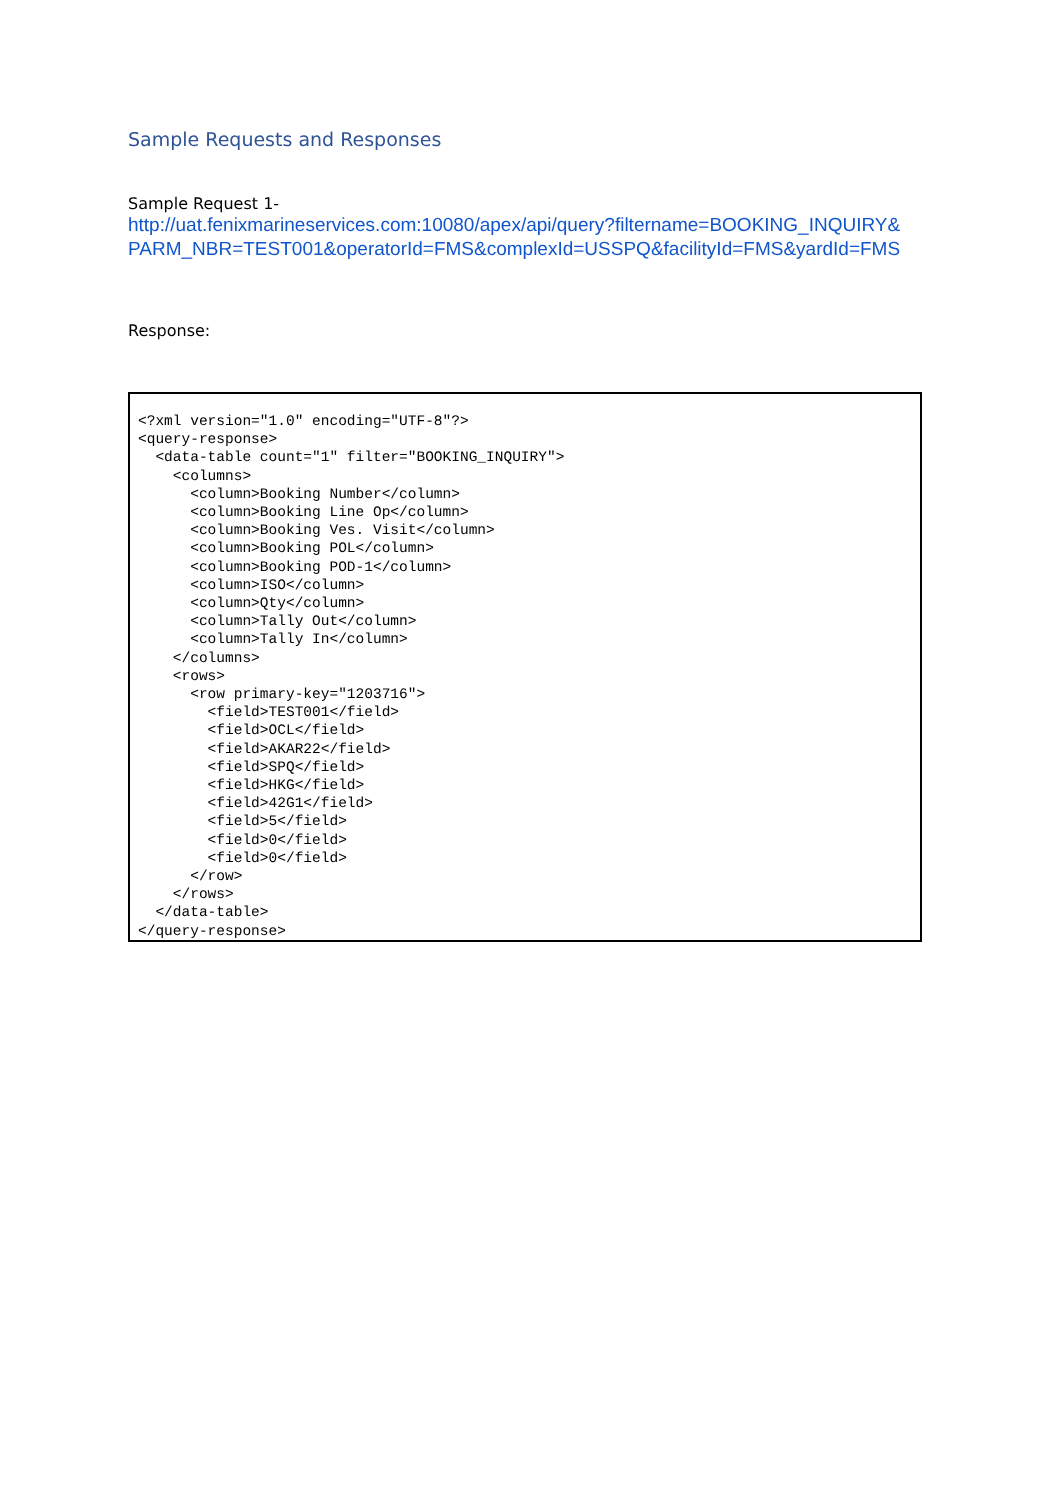Sample Requests and Responses
Sample Request 1-
http://uat.fenixmarineservices.com:10080/apex/api/query?filtername=BOOKING_INQUIRY& PARM_NBR=TEST001&operatorId=FMS&complexId=USSPQ&facilityId=FMS&yardId=FMS
Response:
<?xml version="1.0" encoding="UTF-8"?>
<query-response>
  <data-table count="1" filter="BOOKING_INQUIRY">
    <columns>
      <column>Booking Number</column>
      <column>Booking Line Op</column>
      <column>Booking Ves. Visit</column>
      <column>Booking POL</column>
      <column>Booking POD-1</column>
      <column>ISO</column>
      <column>Qty</column>
      <column>Tally Out</column>
      <column>Tally In</column>
    </columns>
    <rows>
      <row primary-key="1203716">
        <field>TEST001</field>
        <field>OCL</field>
        <field>AKAR22</field>
        <field>SPQ</field>
        <field>HKG</field>
        <field>42G1</field>
        <field>5</field>
        <field>0</field>
        <field>0</field>
      </row>
    </rows>
  </data-table>
</query-response>